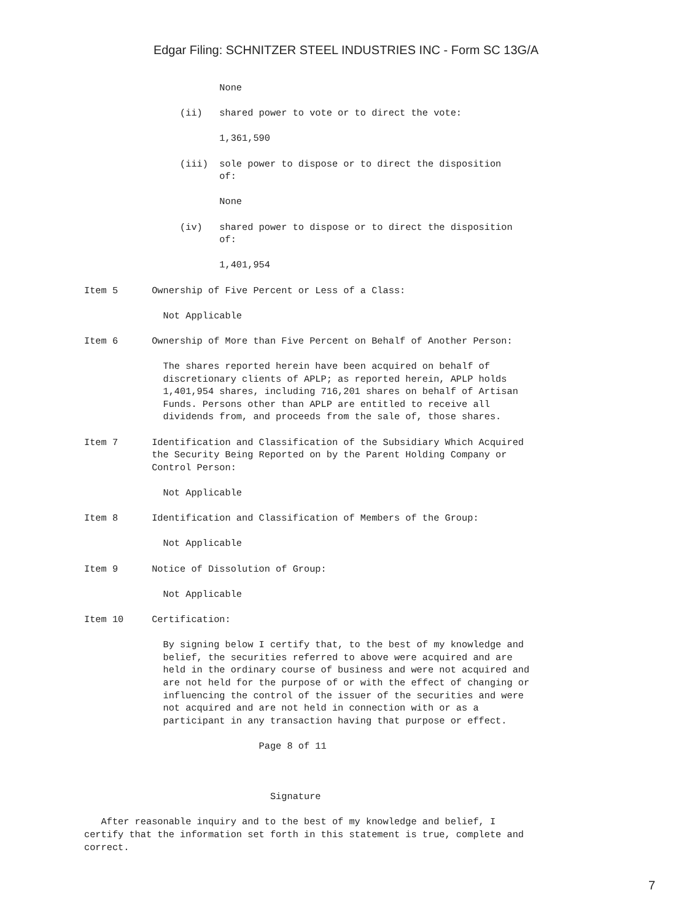Edgar Filing: SCHNITZER STEEL INDUSTRIES INC - Form SC 13G/A
                        None

                 (ii)   shared power to vote or to direct the vote:

                        1,361,590

                 (iii)  sole power to dispose or to direct the disposition
                        of:

                        None

                 (iv)   shared power to dispose or to direct the disposition
                        of:

                        1,401,954

Item 5      Ownership of Five Percent or Less of a Class:

              Not Applicable

Item 6      Ownership of More than Five Percent on Behalf of Another Person:

              The shares reported herein have been acquired on behalf of
              discretionary clients of APLP; as reported herein, APLP holds
              1,401,954 shares, including 716,201 shares on behalf of Artisan
              Funds. Persons other than APLP are entitled to receive all
              dividends from, and proceeds from the sale of, those shares.

Item 7      Identification and Classification of the Subsidiary Which Acquired
            the Security Being Reported on by the Parent Holding Company or
            Control Person:

              Not Applicable

Item 8      Identification and Classification of Members of the Group:

              Not Applicable

Item 9      Notice of Dissolution of Group:

              Not Applicable

Item 10     Certification:

              By signing below I certify that, to the best of my knowledge and
              belief, the securities referred to above were acquired and are
              held in the ordinary course of business and were not acquired and
              are not held for the purpose of or with the effect of changing or
              influencing the control of the issuer of the securities and were
              not acquired and are not held in connection with or as a
              participant in any transaction having that purpose or effect.

                               Page 8 of 11



                                 Signature

   After reasonable inquiry and to the best of my knowledge and belief, I
certify that the information set forth in this statement is true, complete and
correct.
7